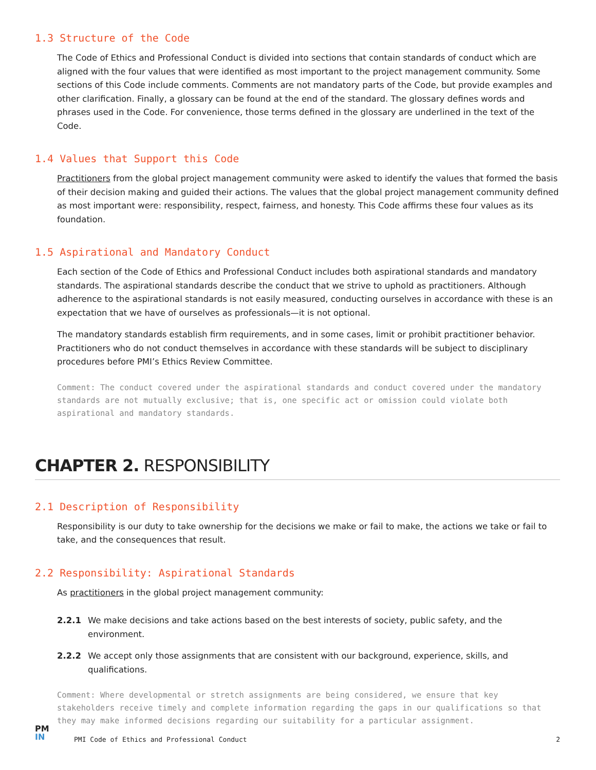1.3 Structure of the Code
The Code of Ethics and Professional Conduct is divided into sections that contain standards of conduct which are aligned with the four values that were identified as most important to the project management community. Some sections of this Code include comments. Comments are not mandatory parts of the Code, but provide examples and other clarification. Finally, a glossary can be found at the end of the standard. The glossary defines words and phrases used in the Code. For convenience, those terms defined in the glossary are underlined in the text of the Code.
1.4 Values that Support this Code
Practitioners from the global project management community were asked to identify the values that formed the basis of their decision making and guided their actions. The values that the global project management community defined as most important were: responsibility, respect, fairness, and honesty. This Code affirms these four values as its foundation.
1.5 Aspirational and Mandatory Conduct
Each section of the Code of Ethics and Professional Conduct includes both aspirational standards and mandatory standards. The aspirational standards describe the conduct that we strive to uphold as practitioners. Although adherence to the aspirational standards is not easily measured, conducting ourselves in accordance with these is an expectation that we have of ourselves as professionals—it is not optional.
The mandatory standards establish firm requirements, and in some cases, limit or prohibit practitioner behavior. Practitioners who do not conduct themselves in accordance with these standards will be subject to disciplinary procedures before PMI’s Ethics Review Committee.
Comment: The conduct covered under the aspirational standards and conduct covered under the mandatory standards are not mutually exclusive; that is, one specific act or omission could violate both aspirational and mandatory standards.
CHAPTER 2. RESPONSIBILITY
2.1 Description of Responsibility
Responsibility is our duty to take ownership for the decisions we make or fail to make, the actions we take or fail to take, and the consequences that result.
2.2 Responsibility: Aspirational Standards
As practitioners in the global project management community:
2.2.1 We make decisions and take actions based on the best interests of society, public safety, and the environment.
2.2.2 We accept only those assignments that are consistent with our background, experience, skills, and qualifications.
Comment: Where developmental or stretch assignments are being considered, we ensure that key stakeholders receive timely and complete information regarding the gaps in our qualifications so that they may make informed decisions regarding our suitability for a particular assignment.
PM
IN
PMI Code of Ethics and Professional Conduct 2